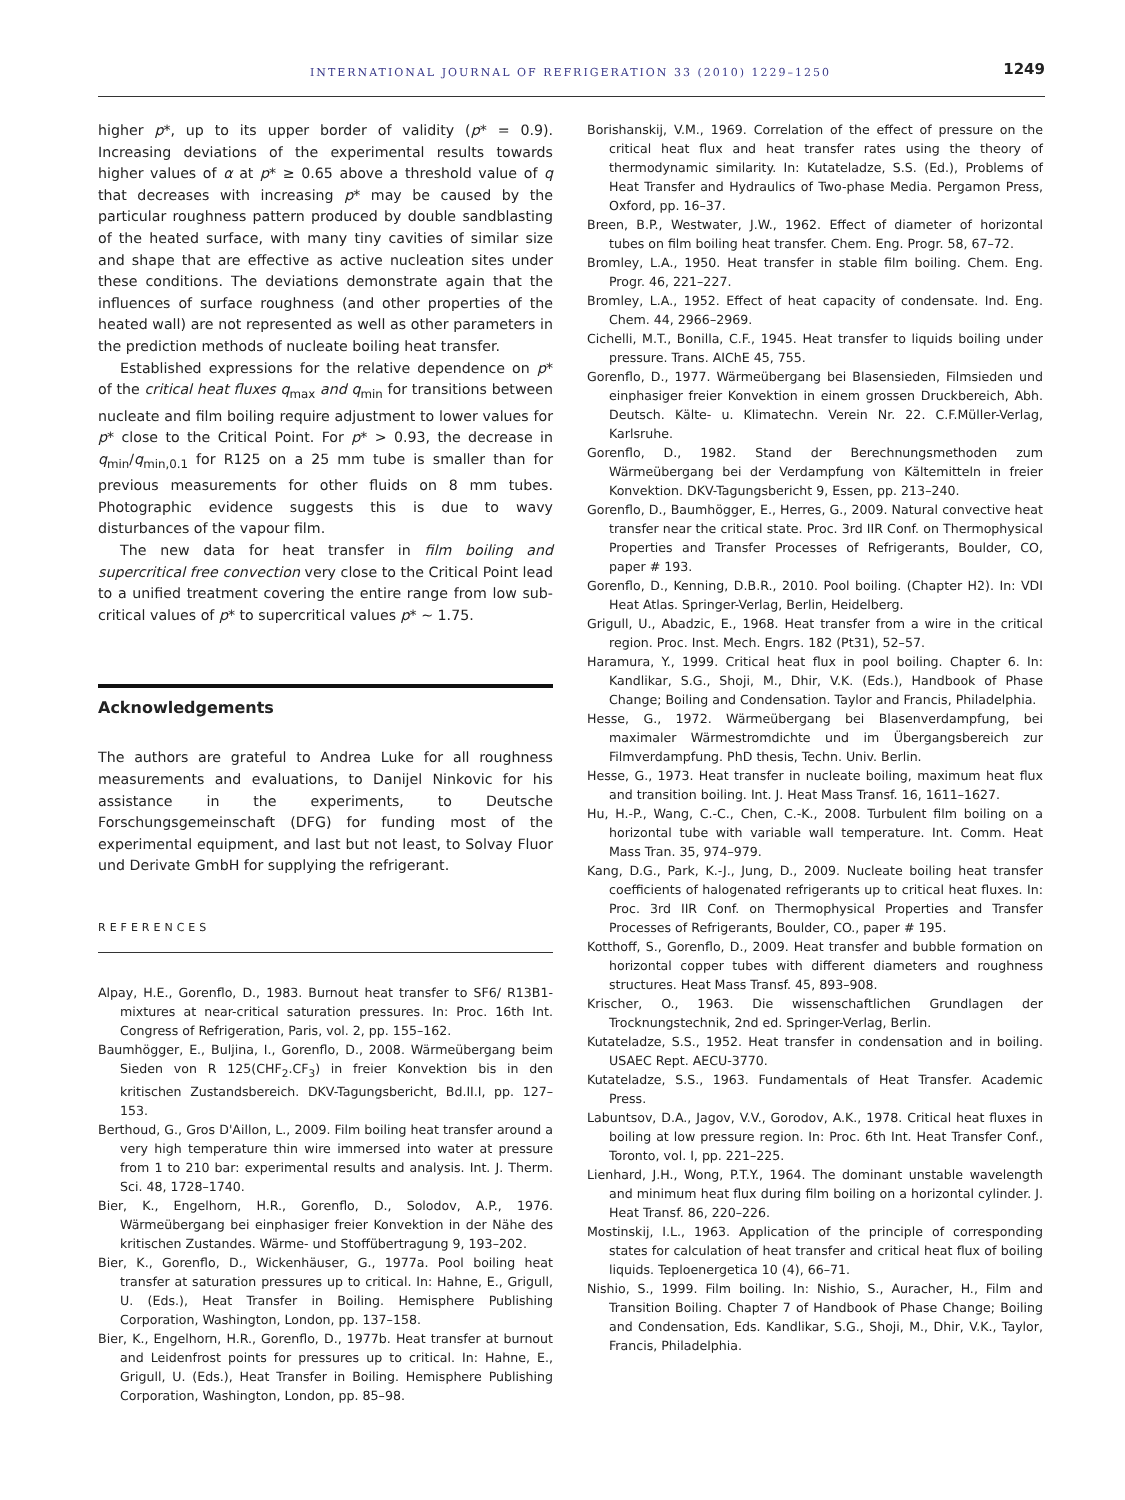INTERNATIONAL JOURNAL OF REFRIGERATION 33 (2010) 1229–1250 1249
higher p*, up to its upper border of validity (p* = 0.9). Increasing deviations of the experimental results towards higher values of α at p* ≥ 0.65 above a threshold value of q that decreases with increasing p* may be caused by the particular roughness pattern produced by double sandblasting of the heated surface, with many tiny cavities of similar size and shape that are effective as active nucleation sites under these conditions. The deviations demonstrate again that the influences of surface roughness (and other properties of the heated wall) are not represented as well as other parameters in the prediction methods of nucleate boiling heat transfer.
Established expressions for the relative dependence on p* of the critical heat fluxes q<sub>max</sub> and q<sub>min</sub> for transitions between nucleate and film boiling require adjustment to lower values for p* close to the Critical Point. For p* > 0.93, the decrease in q<sub>min</sub>/q<sub>min,0.1</sub> for R125 on a 25 mm tube is smaller than for previous measurements for other fluids on 8 mm tubes. Photographic evidence suggests this is due to wavy disturbances of the vapour film.
The new data for heat transfer in film boiling and supercritical free convection very close to the Critical Point lead to a unified treatment covering the entire range from low sub-critical values of p* to supercritical values p* ∼ 1.75.
Acknowledgements
The authors are grateful to Andrea Luke for all roughness measurements and evaluations, to Danijel Ninkovic for his assistance in the experiments, to Deutsche Forschungsgemeinschaft (DFG) for funding most of the experimental equipment, and last but not least, to Solvay Fluor und Derivate GmbH for supplying the refrigerant.
REFERENCES
Alpay, H.E., Gorenflo, D., 1983. Burnout heat transfer to SF6/ R13B1- mixtures at near-critical saturation pressures. In: Proc. 16th Int. Congress of Refrigeration, Paris, vol. 2, pp. 155–162.
Baumhögger, E., Buljina, I., Gorenflo, D., 2008. Wärmeübergang beim Sieden von R 125(CHF<sub>2</sub>.CF<sub>3</sub>) in freier Konvektion bis in den kritischen Zustandsbereich. DKV-Tagungsbericht, Bd.II.I, pp. 127–153.
Berthoud, G., Gros D'Aillon, L., 2009. Film boiling heat transfer around a very high temperature thin wire immersed into water at pressure from 1 to 210 bar: experimental results and analysis. Int. J. Therm. Sci. 48, 1728–1740.
Bier, K., Engelhorn, H.R., Gorenflo, D., Solodov, A.P., 1976. Wärmeübergang bei einphasiger freier Konvektion in der Nähe des kritischen Zustandes. Wärme- und Stoffübertragung 9, 193–202.
Bier, K., Gorenflo, D., Wickenhäuser, G., 1977a. Pool boiling heat transfer at saturation pressures up to critical. In: Hahne, E., Grigull, U. (Eds.), Heat Transfer in Boiling. Hemisphere Publishing Corporation, Washington, London, pp. 137–158.
Bier, K., Engelhorn, H.R., Gorenflo, D., 1977b. Heat transfer at burnout and Leidenfrost points for pressures up to critical. In: Hahne, E., Grigull, U. (Eds.), Heat Transfer in Boiling. Hemisphere Publishing Corporation, Washington, London, pp. 85–98.
Borishanskij, V.M., 1969. Correlation of the effect of pressure on the critical heat flux and heat transfer rates using the theory of thermodynamic similarity. In: Kutateladze, S.S. (Ed.), Problems of Heat Transfer and Hydraulics of Two-phase Media. Pergamon Press, Oxford, pp. 16–37.
Breen, B.P., Westwater, J.W., 1962. Effect of diameter of horizontal tubes on film boiling heat transfer. Chem. Eng. Progr. 58, 67–72.
Bromley, L.A., 1950. Heat transfer in stable film boiling. Chem. Eng. Progr. 46, 221–227.
Bromley, L.A., 1952. Effect of heat capacity of condensate. Ind. Eng. Chem. 44, 2966–2969.
Cichelli, M.T., Bonilla, C.F., 1945. Heat transfer to liquids boiling under pressure. Trans. AIChE 45, 755.
Gorenflo, D., 1977. Wärmeübergang bei Blasensieden, Filmsieden und einphasiger freier Konvektion in einem grossen Druckbereich, Abh. Deutsch. Kälte- u. Klimatechn. Verein Nr. 22. C.F.Müller-Verlag, Karlsruhe.
Gorenflo, D., 1982. Stand der Berechnungsmethoden zum Wärmeübergang bei der Verdampfung von Kältemitteln in freier Konvektion. DKV-Tagungsbericht 9, Essen, pp. 213–240.
Gorenflo, D., Baumhögger, E., Herres, G., 2009. Natural convective heat transfer near the critical state. Proc. 3rd IIR Conf. on Thermophysical Properties and Transfer Processes of Refrigerants, Boulder, CO, paper # 193.
Gorenflo, D., Kenning, D.B.R., 2010. Pool boiling. (Chapter H2). In: VDI Heat Atlas. Springer-Verlag, Berlin, Heidelberg.
Grigull, U., Abadzic, E., 1968. Heat transfer from a wire in the critical region. Proc. Inst. Mech. Engrs. 182 (Pt31), 52–57.
Haramura, Y., 1999. Critical heat flux in pool boiling. Chapter 6. In: Kandlikar, S.G., Shoji, M., Dhir, V.K. (Eds.), Handbook of Phase Change; Boiling and Condensation. Taylor and Francis, Philadelphia.
Hesse, G., 1972. Wärmeübergang bei Blasenverdampfung, bei maximaler Wärmestromdichte und im Übergangsbereich zur Filmverdampfung. PhD thesis, Techn. Univ. Berlin.
Hesse, G., 1973. Heat transfer in nucleate boiling, maximum heat flux and transition boiling. Int. J. Heat Mass Transf. 16, 1611–1627.
Hu, H.-P., Wang, C.-C., Chen, C.-K., 2008. Turbulent film boiling on a horizontal tube with variable wall temperature. Int. Comm. Heat Mass Tran. 35, 974–979.
Kang, D.G., Park, K.-J., Jung, D., 2009. Nucleate boiling heat transfer coefficients of halogenated refrigerants up to critical heat fluxes. In: Proc. 3rd IIR Conf. on Thermophysical Properties and Transfer Processes of Refrigerants, Boulder, CO., paper # 195.
Kotthoff, S., Gorenflo, D., 2009. Heat transfer and bubble formation on horizontal copper tubes with different diameters and roughness structures. Heat Mass Transf. 45, 893–908.
Krischer, O., 1963. Die wissenschaftlichen Grundlagen der Trocknungstechnik, 2nd ed. Springer-Verlag, Berlin.
Kutateladze, S.S., 1952. Heat transfer in condensation and in boiling. USAEC Rept. AECU-3770.
Kutateladze, S.S., 1963. Fundamentals of Heat Transfer. Academic Press.
Labuntsov, D.A., Jagov, V.V., Gorodov, A.K., 1978. Critical heat fluxes in boiling at low pressure region. In: Proc. 6th Int. Heat Transfer Conf., Toronto, vol. I, pp. 221–225.
Lienhard, J.H., Wong, P.T.Y., 1964. The dominant unstable wavelength and minimum heat flux during film boiling on a horizontal cylinder. J. Heat Transf. 86, 220–226.
Mostinskij, I.L., 1963. Application of the principle of corresponding states for calculation of heat transfer and critical heat flux of boiling liquids. Teploenergetica 10 (4), 66–71.
Nishio, S., 1999. Film boiling. In: Nishio, S., Auracher, H., Film and Transition Boiling. Chapter 7 of Handbook of Phase Change; Boiling and Condensation, Eds. Kandlikar, S.G., Shoji, M., Dhir, V.K., Taylor, Francis, Philadelphia.